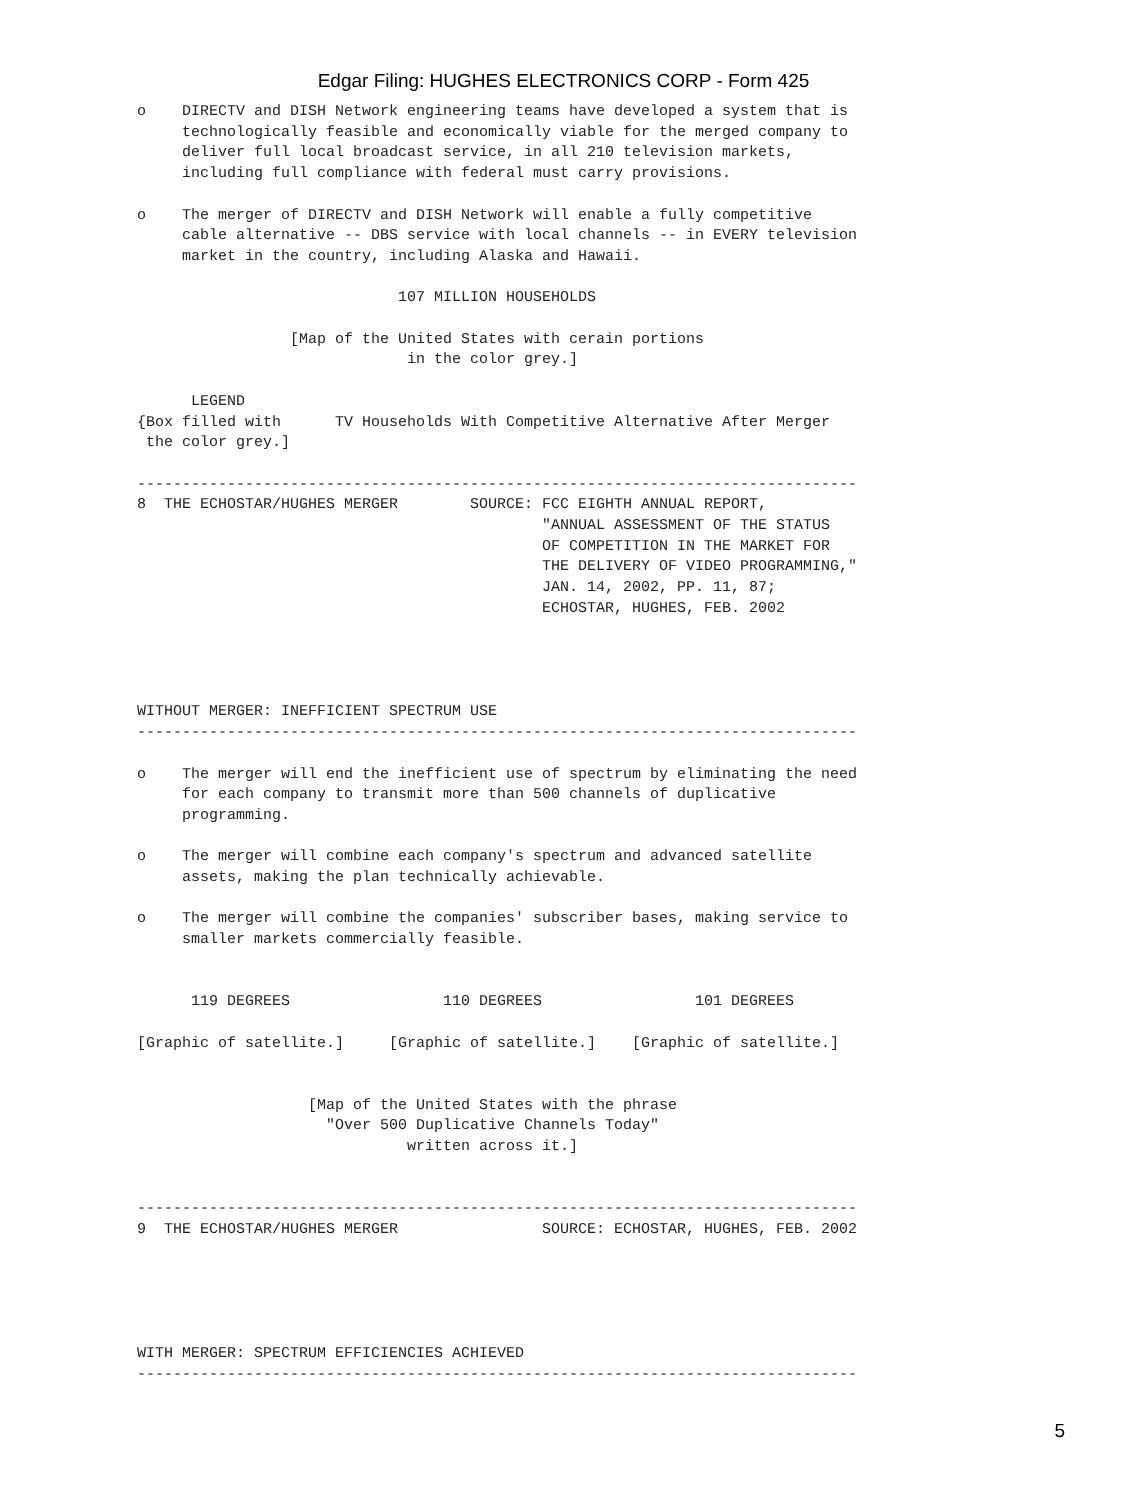Edgar Filing: HUGHES ELECTRONICS CORP - Form 425
o    DIRECTV and DISH Network engineering teams have developed a system that is
     technologically feasible and economically viable for the merged company to
     deliver full local broadcast service, in all 210 television markets,
     including full compliance with federal must carry provisions.

o    The merger of DIRECTV and DISH Network will enable a fully competitive
     cable alternative -- DBS service with local channels -- in EVERY television
     market in the country, including Alaska and Hawaii.

                             107 MILLION HOUSEHOLDS

                 [Map of the United States with cerain portions
                              in the color grey.]

      LEGEND
{Box filled with      TV Households With Competitive Alternative After Merger
 the color grey.]

--------------------------------------------------------------------------------
8  THE ECHOSTAR/HUGHES MERGER        SOURCE: FCC EIGHTH ANNUAL REPORT,
                                             "ANNUAL ASSESSMENT OF THE STATUS
                                             OF COMPETITION IN THE MARKET FOR
                                             THE DELIVERY OF VIDEO PROGRAMMING,"
                                             JAN. 14, 2002, PP. 11, 87;
                                             ECHOSTAR, HUGHES, FEB. 2002




WITHOUT MERGER: INEFFICIENT SPECTRUM USE
--------------------------------------------------------------------------------

o    The merger will end the inefficient use of spectrum by eliminating the need
     for each company to transmit more than 500 channels of duplicative
     programming.

o    The merger will combine each company's spectrum and advanced satellite
     assets, making the plan technically achievable.

o    The merger will combine the companies' subscriber bases, making service to
     smaller markets commercially feasible.


      119 DEGREES                 110 DEGREES                 101 DEGREES

[Graphic of satellite.]     [Graphic of satellite.]    [Graphic of satellite.]


                   [Map of the United States with the phrase
                     "Over 500 Duplicative Channels Today"
                              written across it.]


--------------------------------------------------------------------------------
9  THE ECHOSTAR/HUGHES MERGER                SOURCE: ECHOSTAR, HUGHES, FEB. 2002





WITH MERGER: SPECTRUM EFFICIENCIES ACHIEVED
--------------------------------------------------------------------------------
5